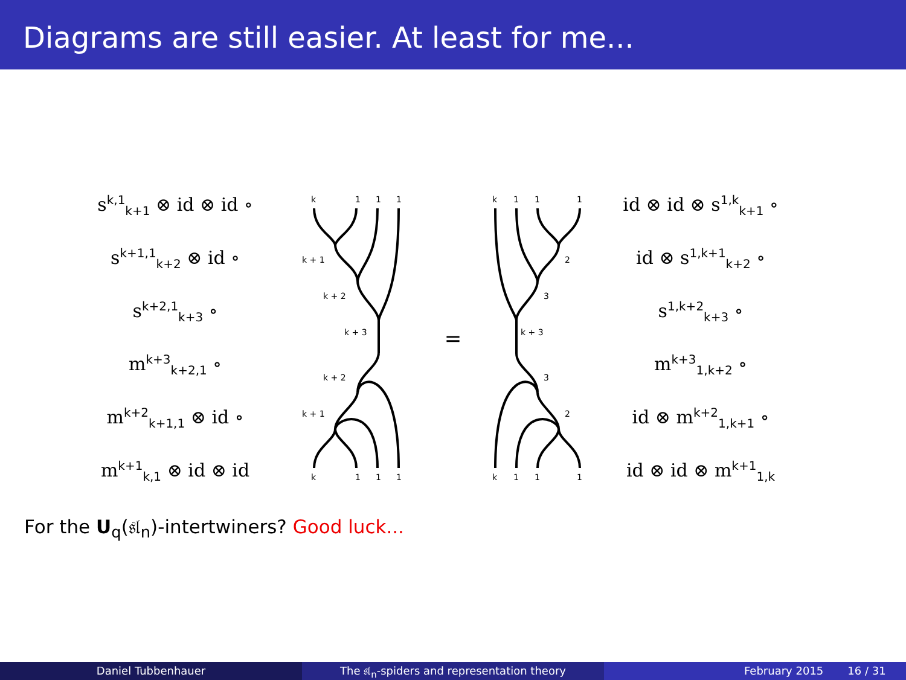Diagrams are still easier. At least for me...
s<sup>k,1</sup><sub>k+1</sub> ⊗ id ⊗ id ∘
s<sup>k+1,1</sup><sub>k+2</sub> ⊗ id ∘
s<sup>k+2,1</sup><sub>k+3</sub> ∘
m<sup>k+3</sup><sub>k+2,1</sub> ∘
m<sup>k+2</sup><sub>k+1,1</sub> ⊗ id ∘
m<sup>k+1</sup><sub>k,1</sub> ⊗ id ⊗ id
k
1
1
1
k + 1
k + 2
k + 3
k + 2
k + 1
k
1
1
1
=
k
1
1
1
2
3
k + 3
3
2
k
1
1
1
id ⊗ id ⊗ s<sup>1,k</sup><sub>k+1</sub> ∘
id ⊗ s<sup>1,k+1</sup><sub>k+2</sub> ∘
s<sup>1,k+2</sup><sub>k+3</sub> ∘
m<sup>k+3</sup><sub>1,k+2</sub> ∘
id ⊗ m<sup>k+2</sup><sub>1,k+1</sub> ∘
id ⊗ id ⊗ m<sup>k+1</sup><sub>1,k</sub>
For the U<sub>q</sub>(𝔰𝔩<sub>n</sub>)-intertwiners? Good luck...
Daniel Tubbenhauer The 𝔰𝔩<sub>n</sub>-spiders and representation theory February 2015 16 / 31